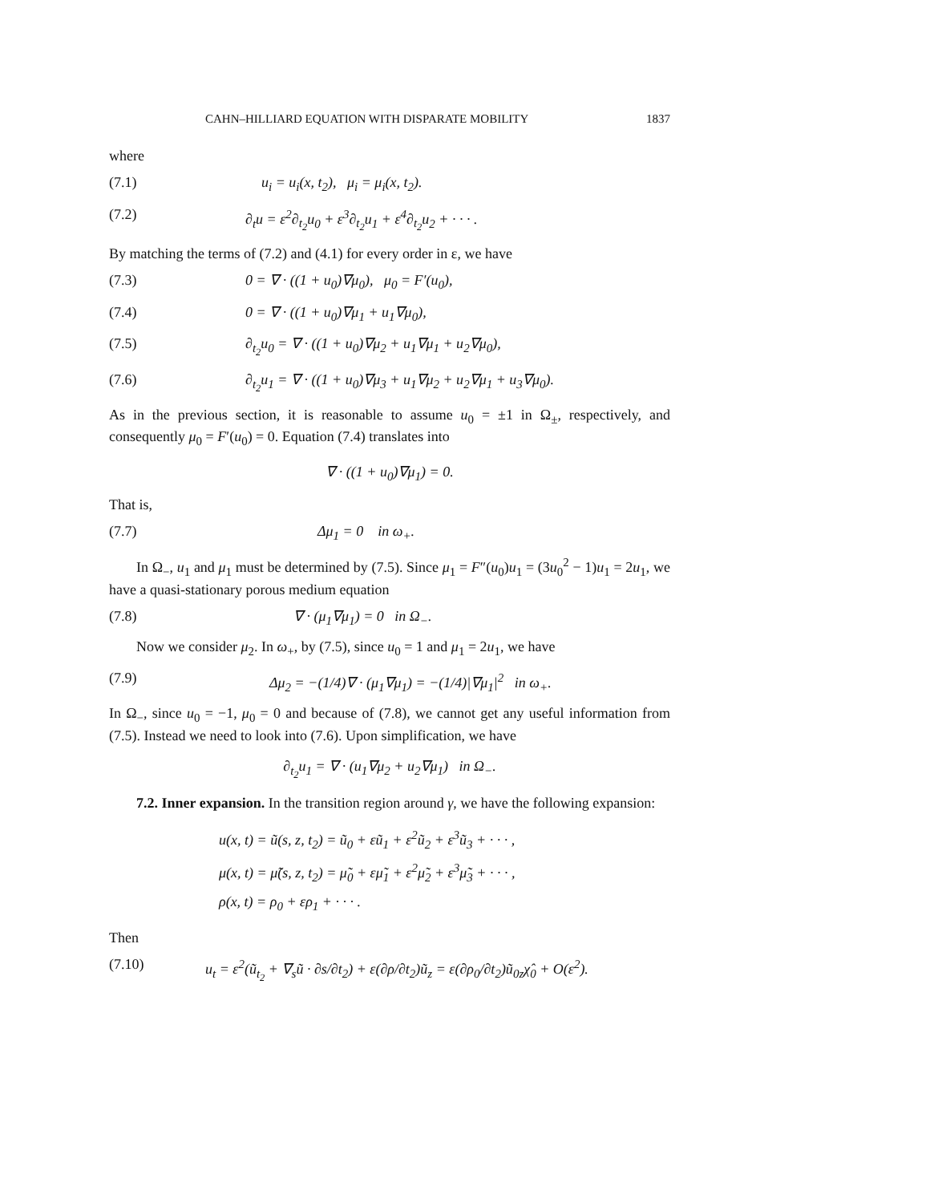CAHN–HILLIARD EQUATION WITH DISPARATE MOBILITY 1837
where
(7.1) u<sub>i</sub> = u<sub>i</sub>(x, t<sub>2</sub>), μ<sub>i</sub> = μ<sub>i</sub>(x, t<sub>2</sub>).
(7.2) ∂<sub>t</sub>u = ε<sup>2</sup>∂<sub>t<sub>2</sub></sub>u<sub>0</sub> + ε<sup>3</sup>∂<sub>t<sub>2</sub></sub>u<sub>1</sub> + ε<sup>4</sup>∂<sub>t<sub>2</sub></sub>u<sub>2</sub> + · · · .
By matching the terms of (7.2) and (4.1) for every order in ε, we have
(7.3) 0 = ∇ · ((1 + u<sub>0</sub>)∇μ<sub>0</sub>), μ<sub>0</sub> = F′(u<sub>0</sub>),
(7.4) 0 = ∇ · ((1 + u<sub>0</sub>)∇μ<sub>1</sub> + u<sub>1</sub>∇μ<sub>0</sub>),
(7.5) ∂<sub>t<sub>2</sub></sub>u<sub>0</sub> = ∇ · ((1 + u<sub>0</sub>)∇μ<sub>2</sub> + u<sub>1</sub>∇μ<sub>1</sub> + u<sub>2</sub>∇μ<sub>0</sub>),
(7.6) ∂<sub>t<sub>2</sub></sub>u<sub>1</sub> = ∇ · ((1 + u<sub>0</sub>)∇μ<sub>3</sub> + u<sub>1</sub>∇μ<sub>2</sub> + u<sub>2</sub>∇μ<sub>1</sub> + u<sub>3</sub>∇μ<sub>0</sub>).
As in the previous section, it is reasonable to assume u<sub>0</sub> = ±1 in Ω<sub>±</sub>, respectively, and consequently μ<sub>0</sub> = F′(u<sub>0</sub>) = 0. Equation (7.4) translates into
∇ · ((1 + u<sub>0</sub>)∇μ<sub>1</sub>) = 0.
That is,
(7.7) Δμ<sub>1</sub> = 0 in ω<sub>+</sub>.
In Ω<sub>−</sub>, u<sub>1</sub> and μ<sub>1</sub> must be determined by (7.5). Since μ<sub>1</sub> = F″(u<sub>0</sub>)u<sub>1</sub> = (3u<sub>0</sub><sup>2</sup> − 1)u<sub>1</sub> = 2u<sub>1</sub>, we have a quasi-stationary porous medium equation
(7.8) ∇ · (μ<sub>1</sub>∇μ<sub>1</sub>) = 0 in Ω<sub>−</sub>.
Now we consider μ<sub>2</sub>. In ω<sub>+</sub>, by (7.5), since u<sub>0</sub> = 1 and μ<sub>1</sub> = 2u<sub>1</sub>, we have
(7.9) Δμ<sub>2</sub> = −(1/4)∇ · (μ<sub>1</sub>∇μ<sub>1</sub>) = −(1/4)|∇μ<sub>1</sub>|<sup>2</sup> in ω<sub>+</sub>.
In Ω<sub>−</sub>, since u<sub>0</sub> = −1, μ<sub>0</sub> = 0 and because of (7.8), we cannot get any useful information from (7.5). Instead we need to look into (7.6). Upon simplification, we have
∂<sub>t<sub>2</sub></sub>u<sub>1</sub> = ∇ · (u<sub>1</sub>∇μ<sub>2</sub> + u<sub>2</sub>∇μ<sub>1</sub>) in Ω<sub>−</sub>.
7.2. Inner expansion. In the transition region around γ, we have the following expansion:
u(x, t) = ũ(s, z, t<sub>2</sub>) = ũ<sub>0</sub> + εũ<sub>1</sub> + ε<sup>2</sup>ũ<sub>2</sub> + ε<sup>3</sup>ũ<sub>3</sub> + · · · ,
μ(x, t) = μ̃(s, z, t<sub>2</sub>) = μ̃<sub>0</sub> + εμ̃<sub>1</sub> + ε<sup>2</sup>μ̃<sub>2</sub> + ε<sup>3</sup>μ̃<sub>3</sub> + · · · ,
ρ(x, t) = ρ<sub>0</sub> + ερ<sub>1</sub> + · · · .
Then
(7.10) u<sub>t</sub> = ε<sup>2</sup>(ũ<sub>t<sub>2</sub></sub> + ∇<sub>s</sub>ũ · ∂s/∂t<sub>2</sub>) + ε(∂ρ/∂t<sub>2</sub>)ũ<sub>z</sub> = ε(∂ρ<sub>0</sub>/∂t<sub>2</sub>)ũ<sub>0z</sub>χ̂<sub>0</sub> + O(ε<sup>2</sup>).